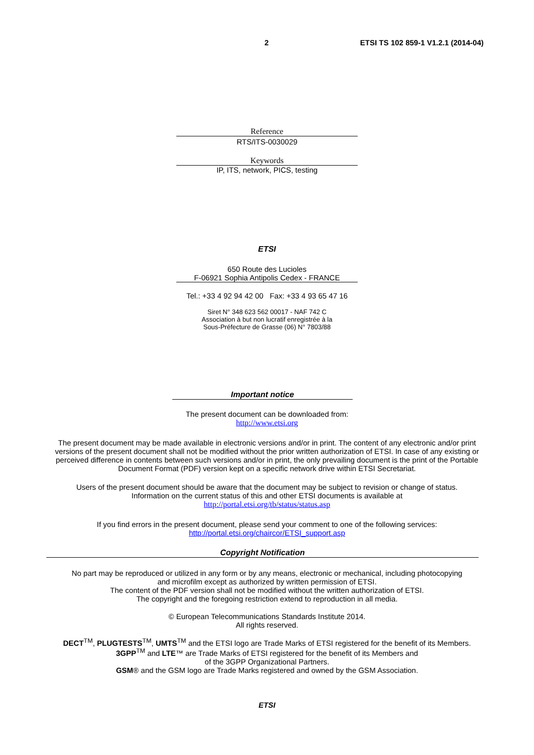2 ETSI TS 102 859-1 V1.2.1 (2014-04)
Reference
RTS/ITS-0030029
Keywords
IP, ITS, network, PICS, testing
ETSI
650 Route des Lucioles
F-06921 Sophia Antipolis Cedex - FRANCE
Tel.: +33 4 92 94 42 00 Fax: +33 4 93 65 47 16
Siret N° 348 623 562 00017 - NAF 742 C
Association à but non lucratif enregistrée à la
Sous-Préfecture de Grasse (06) N° 7803/88
Important notice
The present document can be downloaded from:
http://www.etsi.org
The present document may be made available in electronic versions and/or in print. The content of any electronic and/or print versions of the present document shall not be modified without the prior written authorization of ETSI. In case of any existing or perceived difference in contents between such versions and/or in print, the only prevailing document is the print of the Portable Document Format (PDF) version kept on a specific network drive within ETSI Secretariat.
Users of the present document should be aware that the document may be subject to revision or change of status.
Information on the current status of this and other ETSI documents is available at
http://portal.etsi.org/tb/status/status.asp
If you find errors in the present document, please send your comment to one of the following services:
http://portal.etsi.org/chaircor/ETSI_support.asp
Copyright Notification
No part may be reproduced or utilized in any form or by any means, electronic or mechanical, including photocopying
and microfilm except as authorized by written permission of ETSI.
The content of the PDF version shall not be modified without the written authorization of ETSI.
The copyright and the foregoing restriction extend to reproduction in all media.
© European Telecommunications Standards Institute 2014.
All rights reserved.
DECT<sup>TM</sup>, PLUGTESTS<sup>TM</sup>, UMTS<sup>TM</sup> and the ETSI logo are Trade Marks of ETSI registered for the benefit of its Members.
3GPP<sup>TM</sup> and LTE™ are Trade Marks of ETSI registered for the benefit of its Members and
of the 3GPP Organizational Partners.
GSM® and the GSM logo are Trade Marks registered and owned by the GSM Association.
ETSI